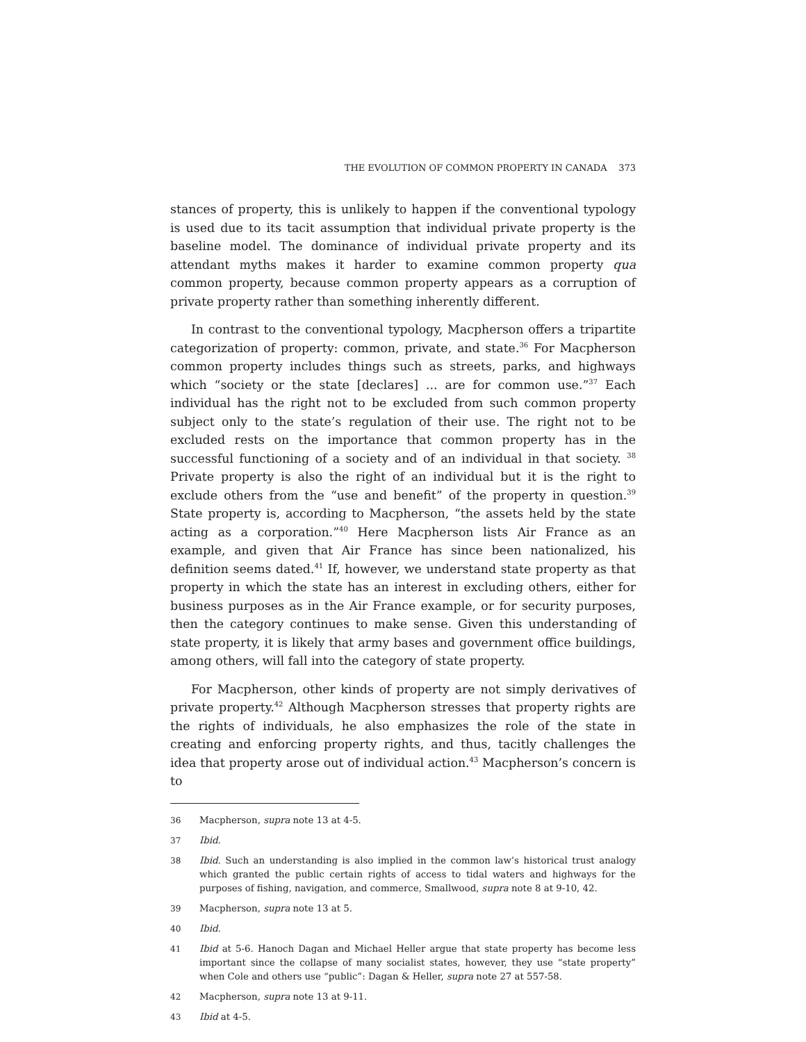THE EVOLUTION OF COMMON PROPERTY IN CANADA 373
stances of property, this is unlikely to happen if the conventional typology is used due to its tacit assumption that individual private property is the baseline model. The dominance of individual private property and its attendant myths makes it harder to examine common property qua common property, because common property appears as a corruption of private property rather than something inherently different.
In contrast to the conventional typology, Macpherson offers a tripartite categorization of property: common, private, and state.<sup>36</sup> For Macpherson common property includes things such as streets, parks, and highways which “society or the state [declares] ... are for common use.”<sup>37</sup> Each individual has the right not to be excluded from such common property subject only to the state’s regulation of their use. The right not to be excluded rests on the importance that common property has in the successful functioning of a society and of an individual in that society. <sup>38</sup> Private property is also the right of an individual but it is the right to exclude others from the “use and benefit” of the property in question.<sup>39</sup> State property is, according to Macpherson, “the assets held by the state acting as a corporation.”<sup>40</sup> Here Macpherson lists Air France as an example, and given that Air France has since been nationalized, his definition seems dated.<sup>41</sup> If, however, we understand state property as that property in which the state has an interest in excluding others, either for business purposes as in the Air France example, or for security purposes, then the category continues to make sense. Given this understanding of state property, it is likely that army bases and government office buildings, among others, will fall into the category of state property.
For Macpherson, other kinds of property are not simply derivatives of private property.<sup>42</sup> Although Macpherson stresses that property rights are the rights of individuals, he also emphasizes the role of the state in creating and enforcing property rights, and thus, tacitly challenges the idea that property arose out of individual action.<sup>43</sup> Macpherson’s concern is to
36 Macpherson, supra note 13 at 4-5.
37 Ibid.
38 Ibid. Such an understanding is also implied in the common law’s historical trust analogy which granted the public certain rights of access to tidal waters and highways for the purposes of fishing, navigation, and commerce, Smallwood, supra note 8 at 9-10, 42.
39 Macpherson, supra note 13 at 5.
40 Ibid.
41 Ibid at 5-6. Hanoch Dagan and Michael Heller argue that state property has become less important since the collapse of many socialist states, however, they use “state property” when Cole and others use “public”: Dagan & Heller, supra note 27 at 557-58.
42 Macpherson, supra note 13 at 9-11.
43 Ibid at 4-5.